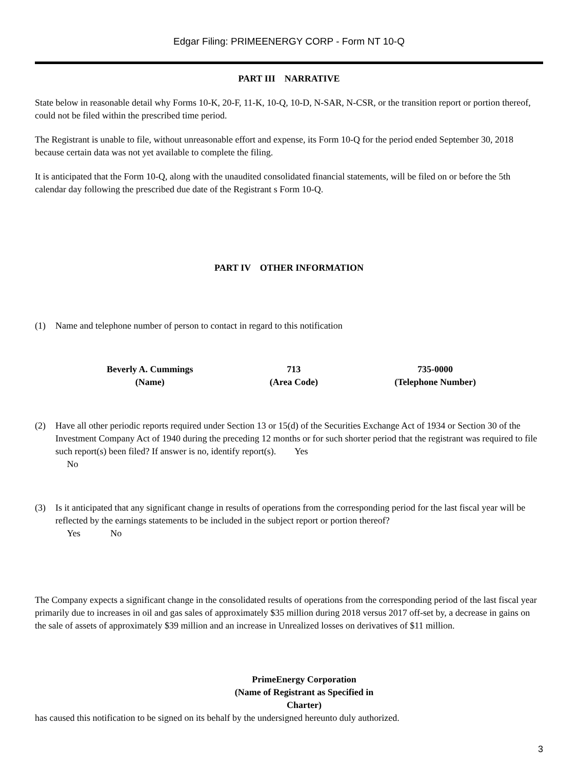Edgar Filing: PRIMEENERGY CORP - Form NT 10-Q
PART III NARRATIVE
State below in reasonable detail why Forms 10-K, 20-F, 11-K, 10-Q, 10-D, N-SAR, N-CSR, or the transition report or portion thereof, could not be filed within the prescribed time period.
The Registrant is unable to file, without unreasonable effort and expense, its Form 10-Q for the period ended September 30, 2018 because certain data was not yet available to complete the filing.
It is anticipated that the Form 10-Q, along with the unaudited consolidated financial statements, will be filed on or before the 5th calendar day following the prescribed due date of the Registrant s Form 10-Q.
PART IV OTHER INFORMATION
(1) Name and telephone number of person to contact in regard to this notification
Beverly A. Cummings
(Name)
713
(Area Code)
735-0000
(Telephone Number)
(2) Have all other periodic reports required under Section 13 or 15(d) of the Securities Exchange Act of 1934 or Section 30 of the Investment Company Act of 1940 during the preceding 12 months or for such shorter period that the registrant was required to file such report(s) been filed? If answer is no, identify report(s). Yes
No
(3) Is it anticipated that any significant change in results of operations from the corresponding period for the last fiscal year will be reflected by the earnings statements to be included in the subject report or portion thereof?
Yes No
The Company expects a significant change in the consolidated results of operations from the corresponding period of the last fiscal year primarily due to increases in oil and gas sales of approximately $35 million during 2018 versus 2017 off-set by, a decrease in gains on the sale of assets of approximately $39 million and an increase in Unrealized losses on derivatives of $11 million.
PrimeEnergy Corporation
(Name of Registrant as Specified in
Charter)
has caused this notification to be signed on its behalf by the undersigned hereunto duly authorized.
3